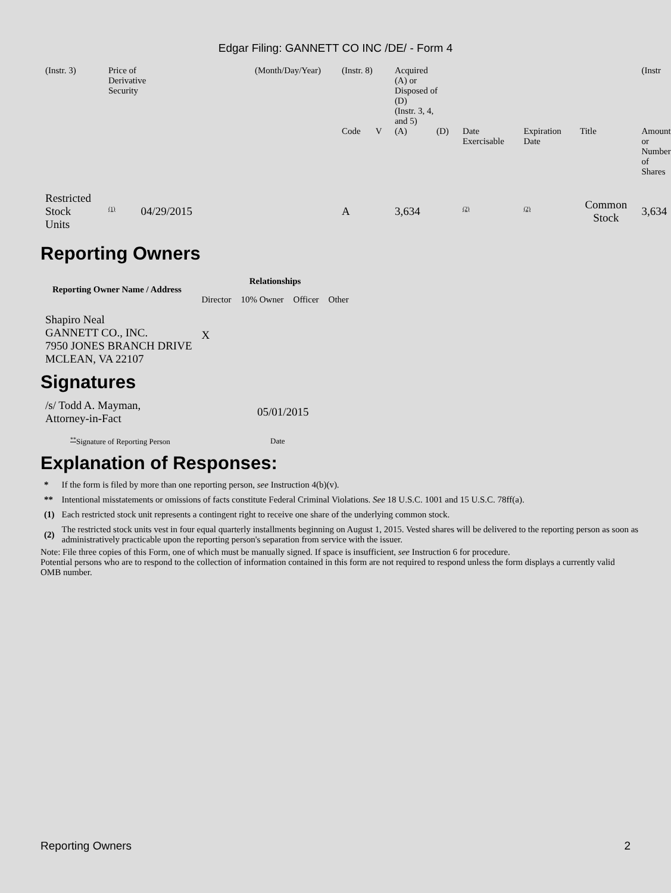Edgar Filing: GANNETT CO INC /DE/ - Form 4
| (Instr. 3) | Price of Derivative Security | (Month/Day/Year) | (Instr. 8) | | Acquired (A) or Disposed of (D) (Instr. 3, 4, and 5) | | | | | (Instr |
| | | | Code | V | (A) | (D) | Date Exercisable | Expiration Date | Title | Amount or Number of Shares |
| Restricted Stock Units | <sup>(1)</sup> 04/29/2015 | | A | | 3,634 | | <sup>(2)</sup> | <sup>(2)</sup> | Common Stock | 3,634 $ |
Reporting Owners
| Reporting Owner Name / Address | Relationships | | | |
| --- | --- | --- | --- | --- |
| | Director | 10% Owner | Officer | Other |
| Shapiro Neal GANNETT CO., INC. 7950 JONES BRANCH DRIVE MCLEAN, VA 22107 | X | | | |
Signatures
| /s/ Todd A. Mayman, Attorney-in-Fact | 05/01/2015 |
| <sup>**</sup> Signature of Reporting Person | Date |
Explanation of Responses:
| * | If the form is filed by more than one reporting person, see Instruction 4(b)(v). |
| ** | Intentional misstatements or omissions of facts constitute Federal Criminal Violations. See 18 U.S.C. 1001 and 15 U.S.C. 78ff(a). |
| (1) | Each restricted stock unit represents a contingent right to receive one share of the underlying common stock. |
| (2) | The restricted stock units vest in four equal quarterly installments beginning on August 1, 2015. Vested shares will be delivered to the reporting person as soon as administratively practicable upon the reporting person's separation from service with the issuer. |
Note: File three copies of this Form, one of which must be manually signed. If space is insufficient, see Instruction 6 for procedure.
Potential persons who are to respond to the collection of information contained in this form are not required to respond unless the form displays a currently valid OMB number.
Reporting Owners 2